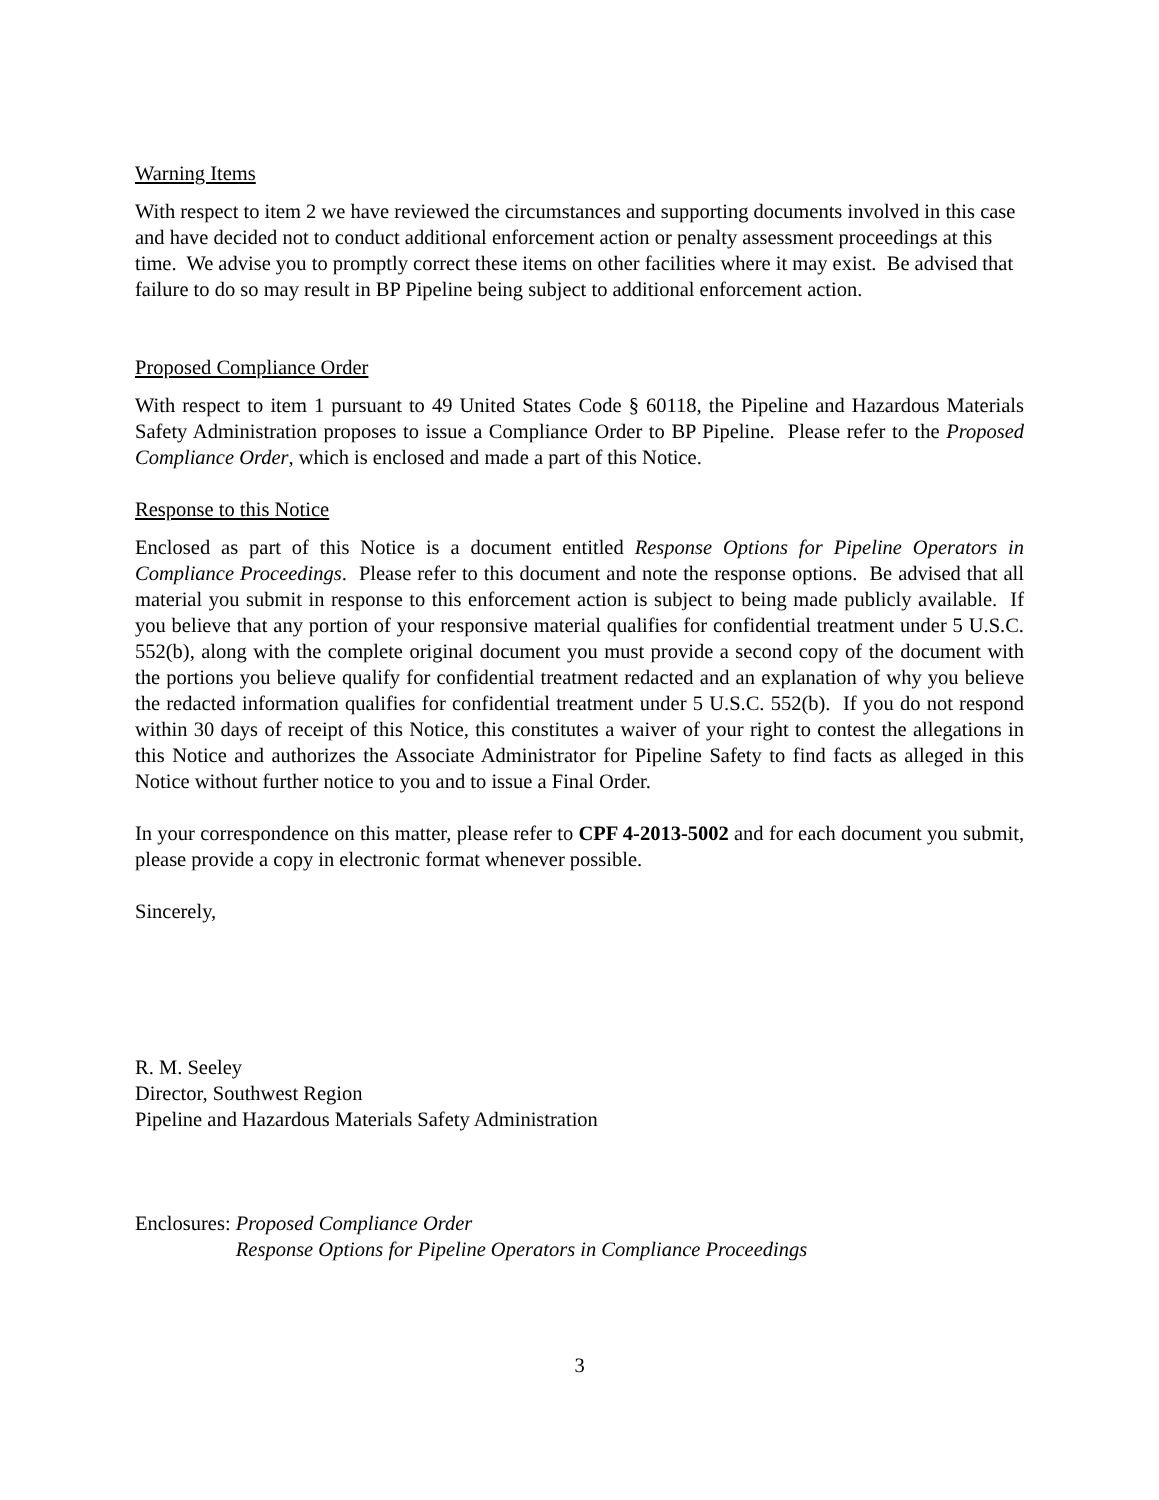Warning Items
With respect to item 2 we have reviewed the circumstances and supporting documents involved in this case and have decided not to conduct additional enforcement action or penalty assessment proceedings at this time. We advise you to promptly correct these items on other facilities where it may exist. Be advised that failure to do so may result in BP Pipeline being subject to additional enforcement action.
Proposed Compliance Order
With respect to item 1 pursuant to 49 United States Code § 60118, the Pipeline and Hazardous Materials Safety Administration proposes to issue a Compliance Order to BP Pipeline. Please refer to the Proposed Compliance Order, which is enclosed and made a part of this Notice.
Response to this Notice
Enclosed as part of this Notice is a document entitled Response Options for Pipeline Operators in Compliance Proceedings. Please refer to this document and note the response options. Be advised that all material you submit in response to this enforcement action is subject to being made publicly available. If you believe that any portion of your responsive material qualifies for confidential treatment under 5 U.S.C. 552(b), along with the complete original document you must provide a second copy of the document with the portions you believe qualify for confidential treatment redacted and an explanation of why you believe the redacted information qualifies for confidential treatment under 5 U.S.C. 552(b). If you do not respond within 30 days of receipt of this Notice, this constitutes a waiver of your right to contest the allegations in this Notice and authorizes the Associate Administrator for Pipeline Safety to find facts as alleged in this Notice without further notice to you and to issue a Final Order.
In your correspondence on this matter, please refer to CPF 4-2013-5002 and for each document you submit, please provide a copy in electronic format whenever possible.
Sincerely,
R. M. Seeley
Director, Southwest Region
Pipeline and Hazardous Materials Safety Administration
Enclosures: Proposed Compliance Order
Response Options for Pipeline Operators in Compliance Proceedings
3